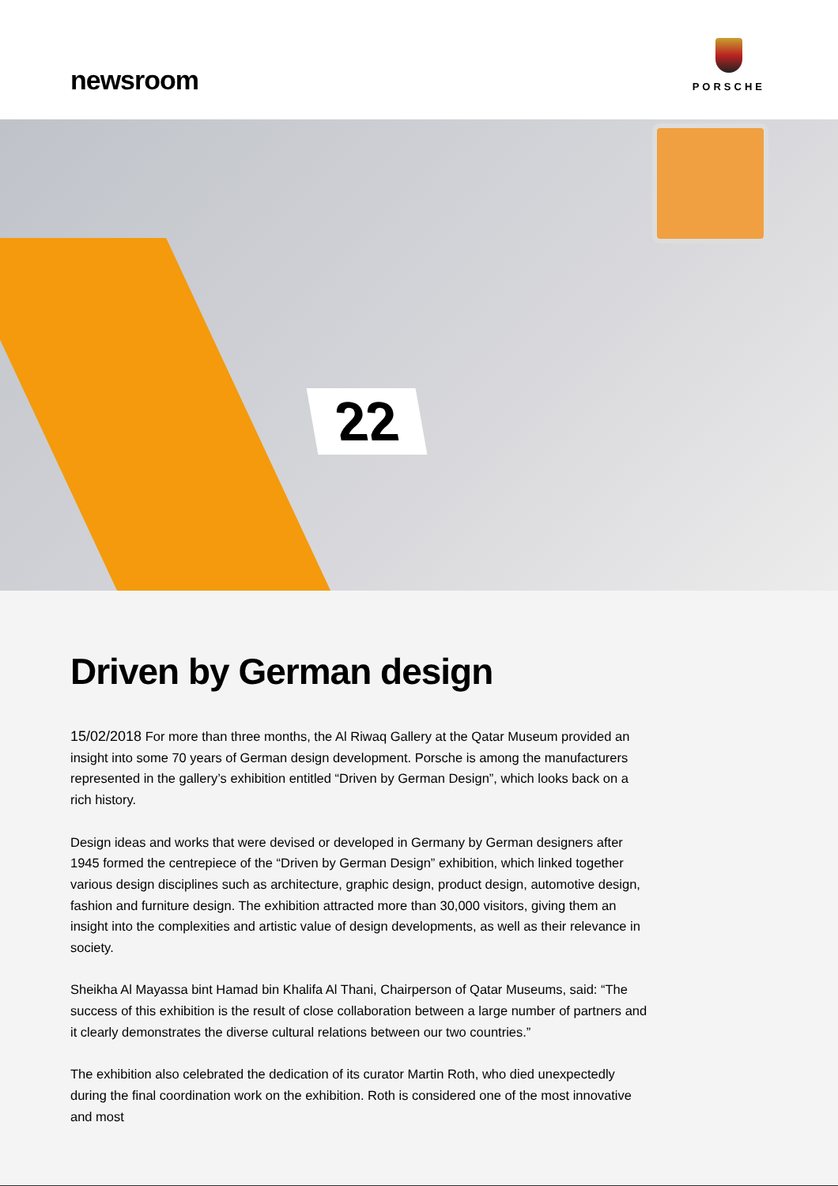newsroom
PORSCHE
22
Driven by German design
15/02/2018 For more than three months, the Al Riwaq Gallery at the Qatar Museum provided an insight into some 70 years of German design development. Porsche is among the manufacturers represented in the gallery’s exhibition entitled “Driven by German Design”, which looks back on a rich history.
Design ideas and works that were devised or developed in Germany by German designers after 1945 formed the centrepiece of the “Driven by German Design” exhibition, which linked together various design disciplines such as architecture, graphic design, product design, automotive design, fashion and furniture design. The exhibition attracted more than 30,000 visitors, giving them an insight into the complexities and artistic value of design developments, as well as their relevance in society.
Sheikha Al Mayassa bint Hamad bin Khalifa Al Thani, Chairperson of Qatar Museums, said: “The success of this exhibition is the result of close collaboration between a large number of partners and it clearly demonstrates the diverse cultural relations between our two countries.”
The exhibition also celebrated the dedication of its curator Martin Roth, who died unexpectedly during the final coordination work on the exhibition. Roth is considered one of the most innovative and most